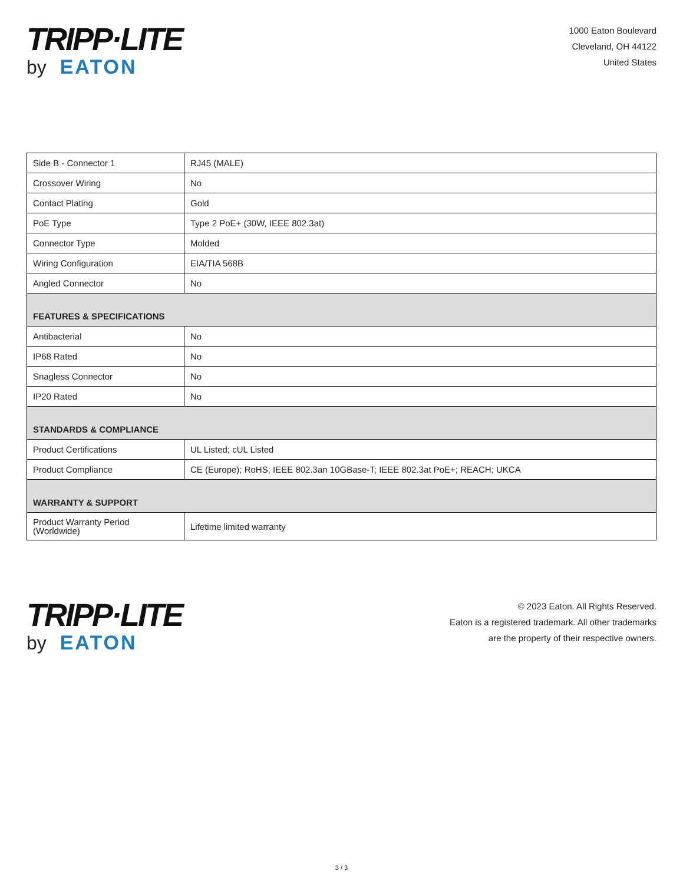TRIPP·LITE
by EATON
1000 Eaton Boulevard
Cleveland, OH 44122
United States
| Side B - Connector 1 | RJ45 (MALE) |
| Crossover Wiring | No |
| Contact Plating | Gold |
| PoE Type | Type 2 PoE+ (30W, IEEE 802.3at) |
| Connector Type | Molded |
| Wiring Configuration | EIA/TIA 568B |
| Angled Connector | No |
| FEATURES & SPECIFICATIONS | |
| Antibacterial | No |
| IP68 Rated | No |
| Snagless Connector | No |
| IP20 Rated | No |
| STANDARDS & COMPLIANCE | |
| Product Certifications | UL Listed; cUL Listed |
| Product Compliance | CE (Europe); RoHS; IEEE 802.3an 10GBase-T; IEEE 802.3at PoE+; REACH; UKCA |
| WARRANTY & SUPPORT | |
| Product Warranty Period (Worldwide) | Lifetime limited warranty |
TRIPP·LITE
by EATON
© 2023 Eaton. All Rights Reserved.
Eaton is a registered trademark. All other trademarks
are the property of their respective owners.
3 / 3